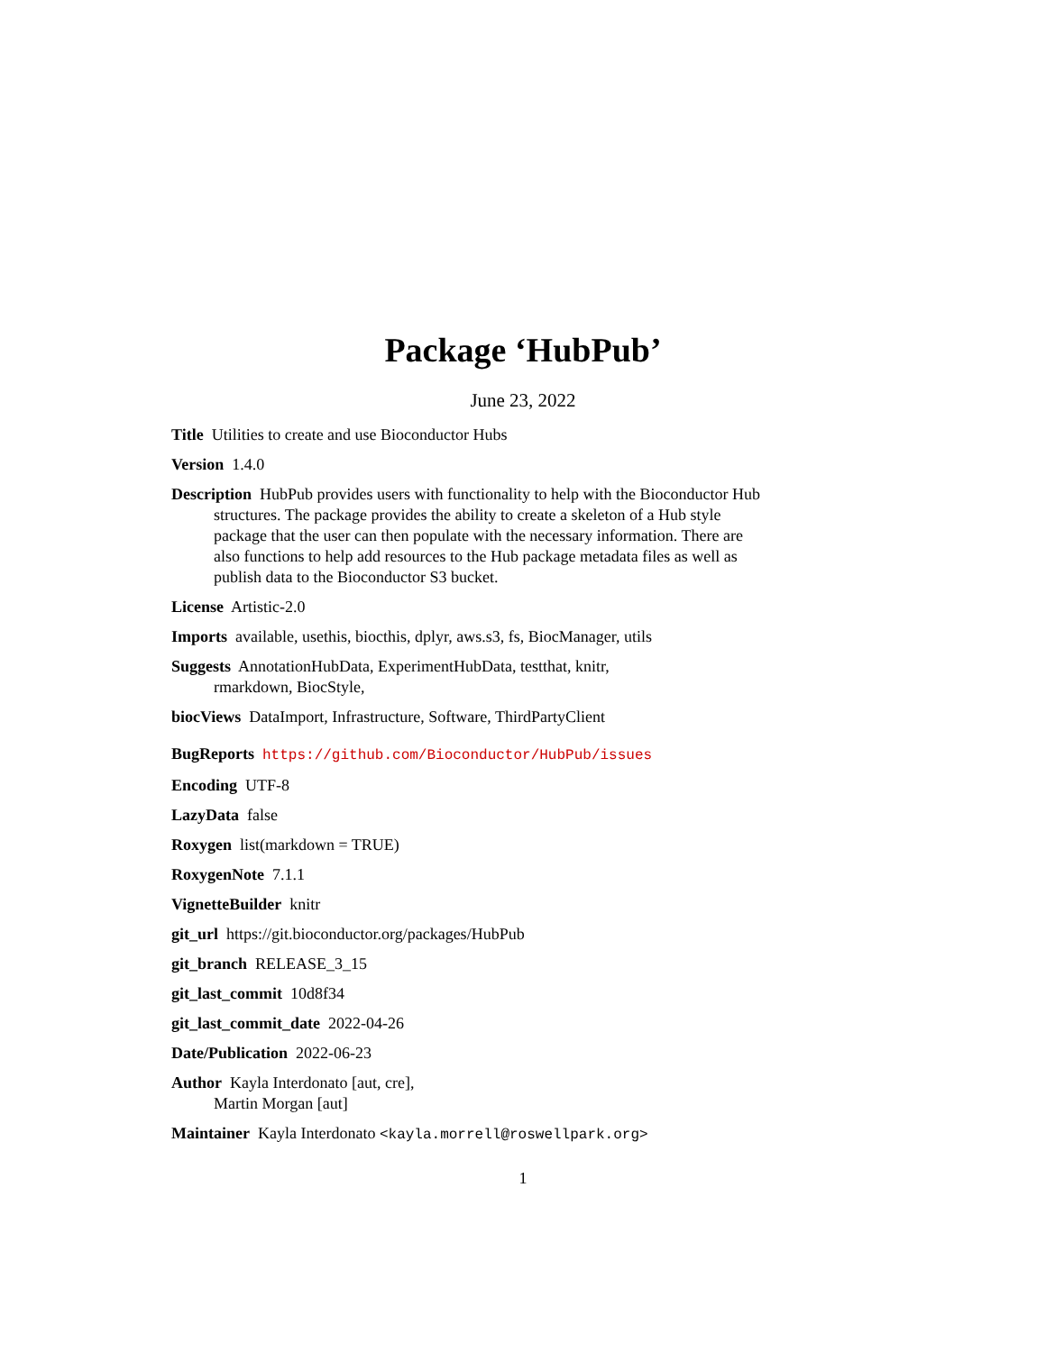Package ‘HubPub’
June 23, 2022
Title Utilities to create and use Bioconductor Hubs
Version 1.4.0
Description HubPub provides users with functionality to help with the Bioconductor Hub structures. The package provides the ability to create a skeleton of a Hub style package that the user can then populate with the necessary information. There are also functions to help add resources to the Hub package metadata files as well as publish data to the Bioconductor S3 bucket.
License Artistic-2.0
Imports available, usethis, biocthis, dplyr, aws.s3, fs, BiocManager, utils
Suggests AnnotationHubData, ExperimentHubData, testthat, knitr, rmarkdown, BiocStyle,
biocViews DataImport, Infrastructure, Software, ThirdPartyClient
BugReports https://github.com/Bioconductor/HubPub/issues
Encoding UTF-8
LazyData false
Roxygen list(markdown = TRUE)
RoxygenNote 7.1.1
VignetteBuilder knitr
git_url https://git.bioconductor.org/packages/HubPub
git_branch RELEASE_3_15
git_last_commit 10d8f34
git_last_commit_date 2022-04-26
Date/Publication 2022-06-23
Author Kayla Interdonato [aut, cre],
Martin Morgan [aut]
Maintainer Kayla Interdonato <kayla.morrell@roswellpark.org>
1